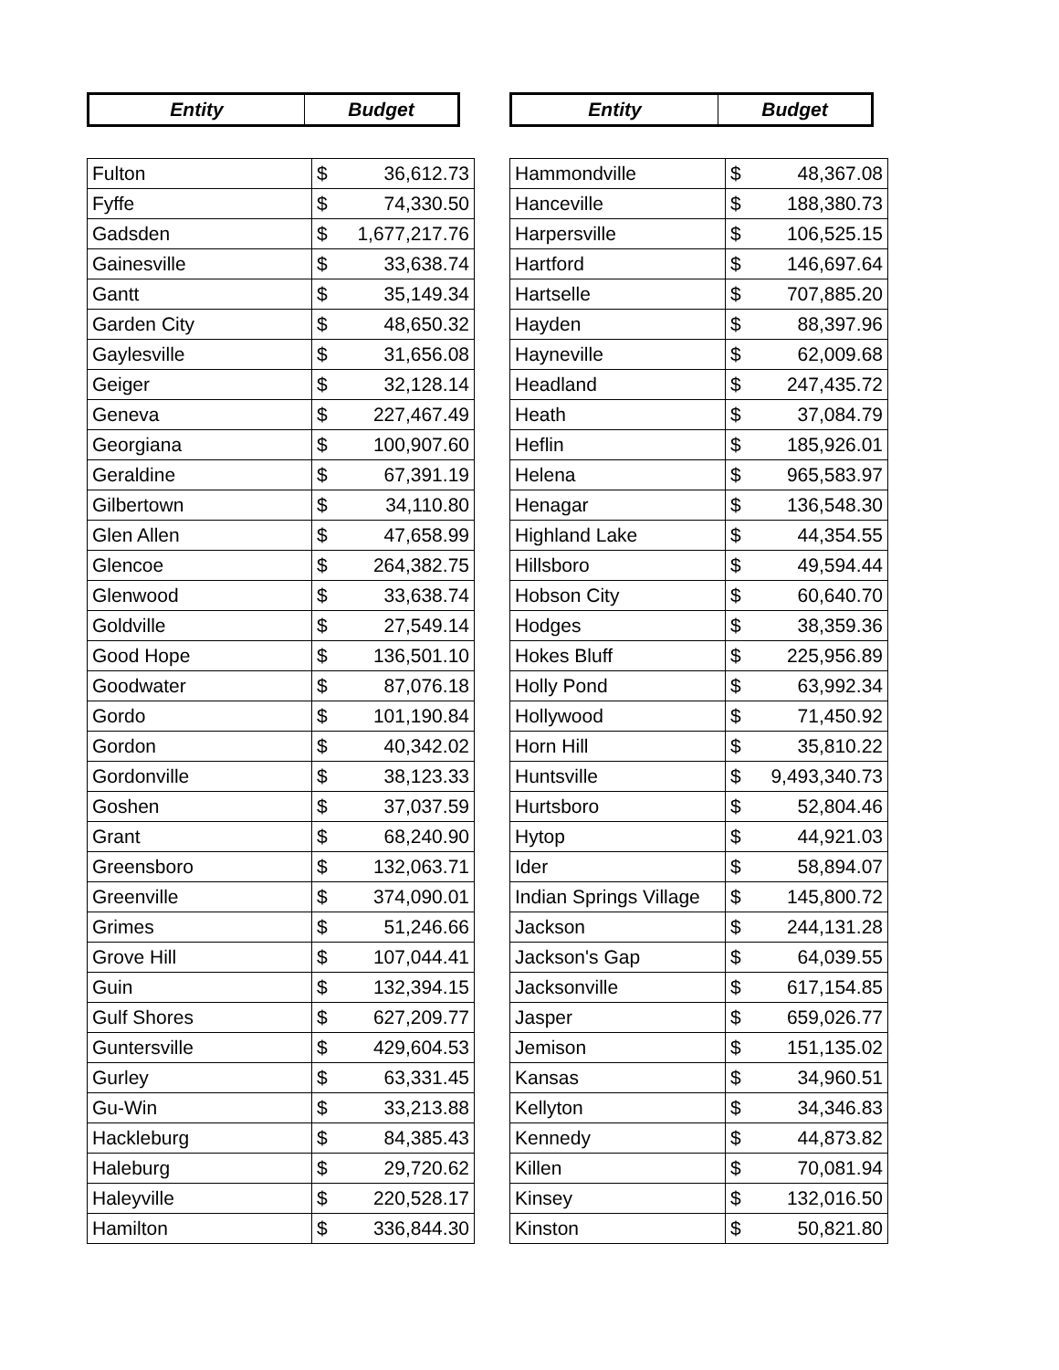| Entity | Budget |
| --- | --- |
| Fulton | $ 36,612.73 |
| Fyffe | $ 74,330.50 |
| Gadsden | $ 1,677,217.76 |
| Gainesville | $ 33,638.74 |
| Gantt | $ 35,149.34 |
| Garden City | $ 48,650.32 |
| Gaylesville | $ 31,656.08 |
| Geiger | $ 32,128.14 |
| Geneva | $ 227,467.49 |
| Georgiana | $ 100,907.60 |
| Geraldine | $ 67,391.19 |
| Gilbertown | $ 34,110.80 |
| Glen Allen | $ 47,658.99 |
| Glencoe | $ 264,382.75 |
| Glenwood | $ 33,638.74 |
| Goldville | $ 27,549.14 |
| Good Hope | $ 136,501.10 |
| Goodwater | $ 87,076.18 |
| Gordo | $ 101,190.84 |
| Gordon | $ 40,342.02 |
| Gordonville | $ 38,123.33 |
| Goshen | $ 37,037.59 |
| Grant | $ 68,240.90 |
| Greensboro | $ 132,063.71 |
| Greenville | $ 374,090.01 |
| Grimes | $ 51,246.66 |
| Grove Hill | $ 107,044.41 |
| Guin | $ 132,394.15 |
| Gulf Shores | $ 627,209.77 |
| Guntersville | $ 429,604.53 |
| Gurley | $ 63,331.45 |
| Gu-Win | $ 33,213.88 |
| Hackleburg | $ 84,385.43 |
| Haleburg | $ 29,720.62 |
| Haleyville | $ 220,528.17 |
| Hamilton | $ 336,844.30 |
| Entity | Budget |
| --- | --- |
| Hammondville | $ 48,367.08 |
| Hanceville | $ 188,380.73 |
| Harpersville | $ 106,525.15 |
| Hartford | $ 146,697.64 |
| Hartselle | $ 707,885.20 |
| Hayden | $ 88,397.96 |
| Hayneville | $ 62,009.68 |
| Headland | $ 247,435.72 |
| Heath | $ 37,084.79 |
| Heflin | $ 185,926.01 |
| Helena | $ 965,583.97 |
| Henagar | $ 136,548.30 |
| Highland Lake | $ 44,354.55 |
| Hillsboro | $ 49,594.44 |
| Hobson City | $ 60,640.70 |
| Hodges | $ 38,359.36 |
| Hokes Bluff | $ 225,956.89 |
| Holly Pond | $ 63,992.34 |
| Hollywood | $ 71,450.92 |
| Horn Hill | $ 35,810.22 |
| Huntsville | $ 9,493,340.73 |
| Hurtsboro | $ 52,804.46 |
| Hytop | $ 44,921.03 |
| Ider | $ 58,894.07 |
| Indian Springs Village | $ 145,800.72 |
| Jackson | $ 244,131.28 |
| Jackson's Gap | $ 64,039.55 |
| Jacksonville | $ 617,154.85 |
| Jasper | $ 659,026.77 |
| Jemison | $ 151,135.02 |
| Kansas | $ 34,960.51 |
| Kellyton | $ 34,346.83 |
| Kennedy | $ 44,873.82 |
| Killen | $ 70,081.94 |
| Kinsey | $ 132,016.50 |
| Kinston | $ 50,821.80 |